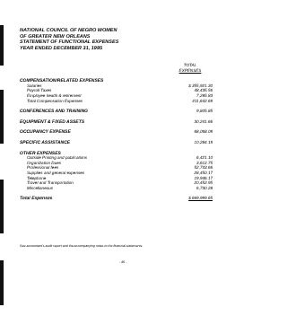NATIONAL COUNCIL OF NEGRO WOMEN
OF GREATER NEW ORLEANS
STATEMENT OF FUNCTIONAL EXPENSES
YEAR ENDED DECEMBER 31, 1995
| | TOTAL EXPENSES |
| COMPENSATION/RELATED EXPENSES | |
| Salaries | $ 355,921.30 |
| Payroll Taxes | 48,435.56 |
| Employee health & retirement | 7,285.83 |
| Total Compensation Expenses | 411,642.69 |
| CONFERENCES AND TRAINING | 9,805.85 |
| EQUIPMENT & FIXED ASSETS | 30,241.66 |
| OCCUPANCY EXPENSE | 68,068.09 |
| SPECIFIC ASSISTANCE | 10,284.19 |
| OTHER EXPENSES | |
| Outside Printing and publications | 6,421.10 |
| Organization Dues | 3,612.75 |
| Professional fees | 52,743.66 |
| Supplies and general expenses | 28,450.17 |
| Telephone | 19,946.17 |
| Travel and Transportation | 20,452.95 |
| Miscellaneous | 6,730.28 |
| Total Expenses | $ 669,999.65 |
See accountant's audit report and the accompanying notes to the financial statements.
- 46 -